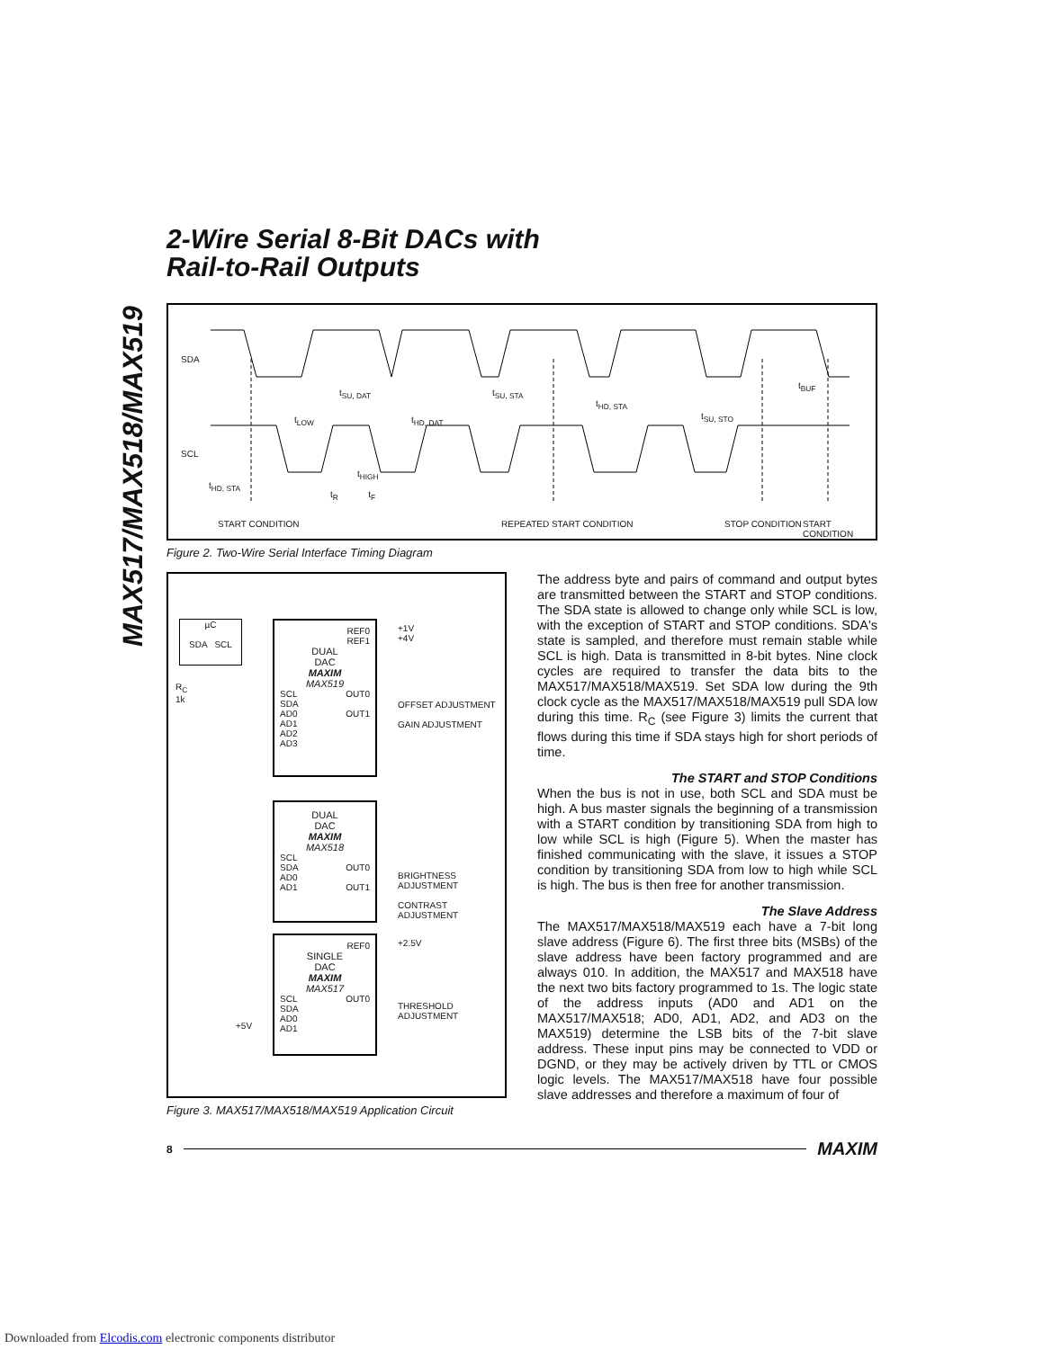MAX517/MAX518/MAX519
2-Wire Serial 8-Bit DACs with
Rail-to-Rail Outputs
SDA
SCL
t<sub>SU, DAT</sub>
t<sub>LOW</sub> t<sub>HD, DAT</sub>
t<sub>SU, STA</sub>
t<sub>HD, STA</sub>
t<sub>SU, STO</sub>
t<sub>BUF</sub>
t<sub>HIGH</sub>
t<sub>HD, STA</sub>
t<sub>R</sub> t<sub>F</sub>
START CONDITION REPEATED START CONDITION STOP CONDITION START CONDITION
Figure 2. Two-Wire Serial Interface Timing Diagram
µC
SDA SCL
R<sub>C</sub>
1k
REF0
REF1
DUAL
DAC
MAXIM
MAX519
SCL
SDA
AD0
AD1
AD2
AD3 OUT0
OUT1
+1V
+4V
OFFSET ADJUSTMENT
GAIN ADJUSTMENT
DUAL
DAC
MAXIM
MAX518
SCL
SDA
AD0
AD1
OUT0
OUT1
BRIGHTNESS ADJUSTMENT
CONTRAST ADJUSTMENT
REF0
SINGLE
DAC
MAXIM
MAX517
SCL
SDA
AD0
AD1 OUT0
+2.5V
THRESHOLD ADJUSTMENT
+5V
Figure 3. MAX517/MAX518/MAX519 Application Circuit
The address byte and pairs of command and output bytes are transmitted between the START and STOP conditions. The SDA state is allowed to change only while SCL is low, with the exception of START and STOP conditions. SDA's state is sampled, and therefore must remain stable while SCL is high. Data is transmitted in 8-bit bytes. Nine clock cycles are required to transfer the data bits to the MAX517/MAX518/MAX519. Set SDA low during the 9th clock cycle as the MAX517/MAX518/MAX519 pull SDA low during this time. R<sub>C</sub> (see Figure 3) limits the current that flows during this time if SDA stays high for short periods of time.
The START and STOP Conditions
When the bus is not in use, both SCL and SDA must be high. A bus master signals the beginning of a transmission with a START condition by transitioning SDA from high to low while SCL is high (Figure 5). When the master has finished communicating with the slave, it issues a STOP condition by transitioning SDA from low to high while SCL is high. The bus is then free for another transmission.
The Slave Address
The MAX517/MAX518/MAX519 each have a 7-bit long slave address (Figure 6). The first three bits (MSBs) of the slave address have been factory programmed and are always 010. In addition, the MAX517 and MAX518 have the next two bits factory programmed to 1s. The logic state of the address inputs (AD0 and AD1 on the MAX517/MAX518; AD0, AD1, AD2, and AD3 on the MAX519) determine the LSB bits of the 7-bit slave address. These input pins may be connected to VDD or DGND, or they may be actively driven by TTL or CMOS logic levels. The MAX517/MAX518 have four possible slave addresses and therefore a maximum of four of
8 MAXIM
Downloaded from Elcodis.com electronic components distributor